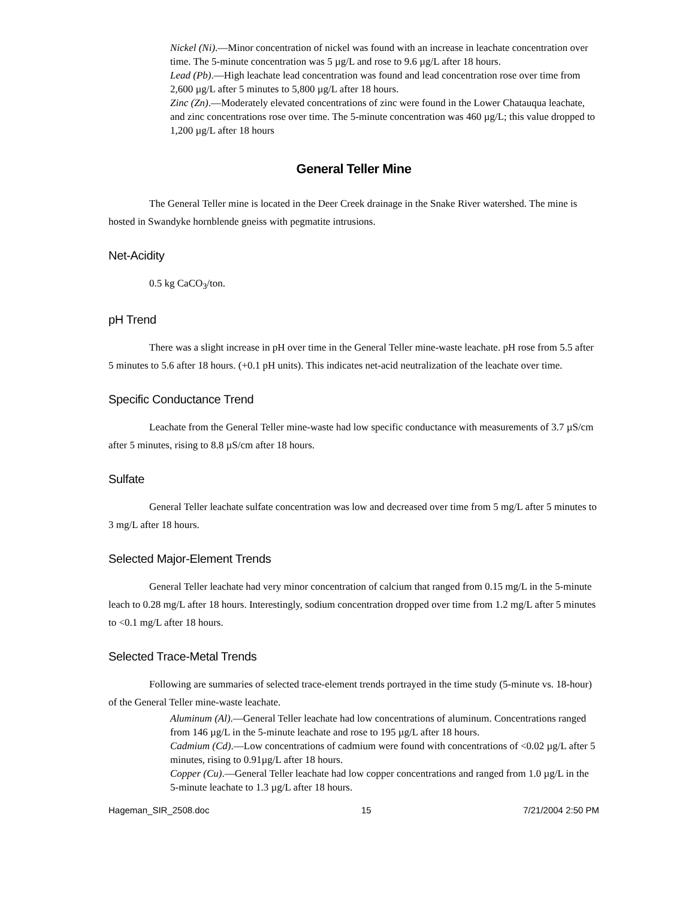Nickel (Ni).—Minor concentration of nickel was found with an increase in leachate concentration over time. The 5-minute concentration was 5 µg/L and rose to 9.6 µg/L after 18 hours.
Lead (Pb).—High leachate lead concentration was found and lead concentration rose over time from 2,600 µg/L after 5 minutes to 5,800 µg/L after 18 hours.
Zinc (Zn).—Moderately elevated concentrations of zinc were found in the Lower Chatauqua leachate, and zinc concentrations rose over time. The 5-minute concentration was 460 µg/L; this value dropped to 1,200 µg/L after 18 hours
General Teller Mine
The General Teller mine is located in the Deer Creek drainage in the Snake River watershed. The mine is hosted in Swandyke hornblende gneiss with pegmatite intrusions.
Net-Acidity
0.5 kg CaCO<sub>3</sub>/ton.
pH Trend
There was a slight increase in pH over time in the General Teller mine-waste leachate. pH rose from 5.5 after 5 minutes to 5.6 after 18 hours. (+0.1 pH units). This indicates net-acid neutralization of the leachate over time.
Specific Conductance Trend
Leachate from the General Teller mine-waste had low specific conductance with measurements of 3.7 µS/cm after 5 minutes, rising to 8.8 µS/cm after 18 hours.
Sulfate
General Teller leachate sulfate concentration was low and decreased over time from 5 mg/L after 5 minutes to 3 mg/L after 18 hours.
Selected Major-Element Trends
General Teller leachate had very minor concentration of calcium that ranged from 0.15 mg/L in the 5-minute leach to 0.28 mg/L after 18 hours. Interestingly, sodium concentration dropped over time from 1.2 mg/L after 5 minutes to <0.1 mg/L after 18 hours.
Selected Trace-Metal Trends
Following are summaries of selected trace-element trends portrayed in the time study (5-minute vs. 18-hour) of the General Teller mine-waste leachate.
Aluminum (Al).—General Teller leachate had low concentrations of aluminum. Concentrations ranged from 146 µg/L in the 5-minute leachate and rose to 195 µg/L after 18 hours.
Cadmium (Cd).—Low concentrations of cadmium were found with concentrations of <0.02 µg/L after 5 minutes, rising to 0.91µg/L after 18 hours.
Copper (Cu).—General Teller leachate had low copper concentrations and ranged from 1.0 µg/L in the 5-minute leachate to 1.3 µg/L after 18 hours.
Hageman_SIR_2508.doc 15 7/21/2004 2:50 PM